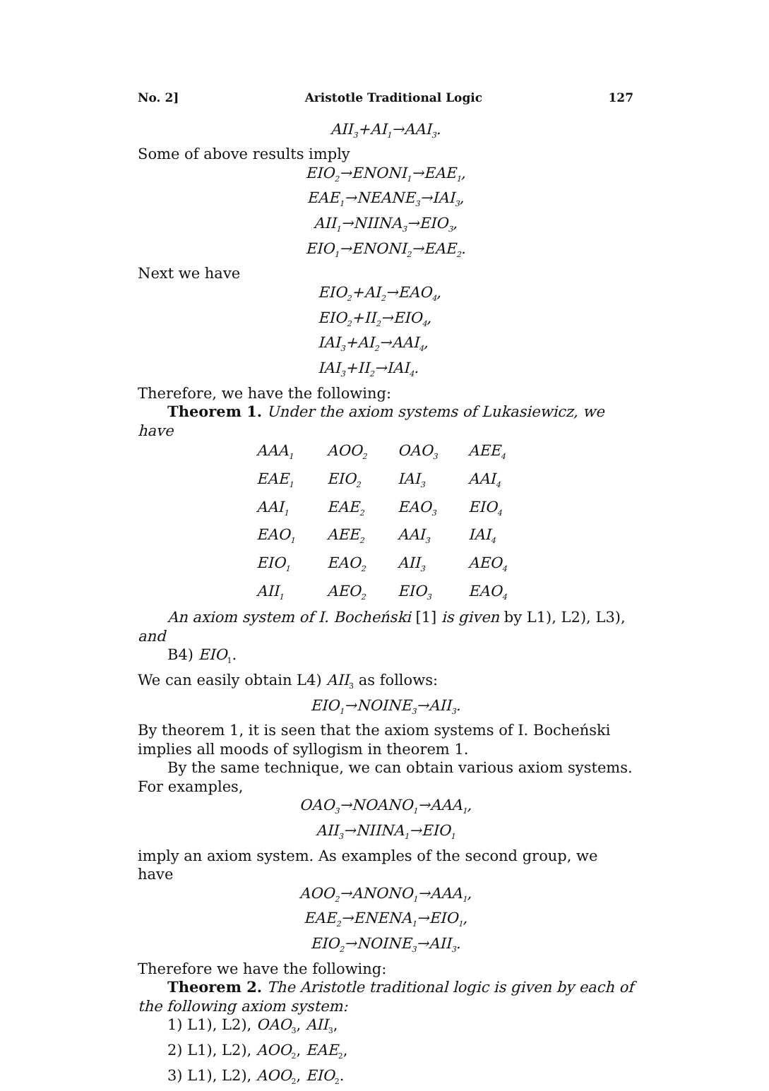No. 2] Aristotle Traditional Logic 127
AII<sub>3</sub>+AI<sub>1</sub>→AAI<sub>3</sub>.
Some of above results imply
EIO<sub>2</sub>→ENONI<sub>1</sub>→EAE<sub>1</sub>,
EAE<sub>1</sub>→NEANE<sub>3</sub>→IAI<sub>3</sub>,
AII<sub>1</sub>→NIINA<sub>3</sub>→EIO<sub>3</sub>,
EIO<sub>1</sub>→ENONI<sub>2</sub>→EAE<sub>2</sub>.
Next we have
EIO<sub>2</sub>+AI<sub>2</sub>→EAO<sub>4</sub>,
EIO<sub>2</sub>+II<sub>2</sub>→EIO<sub>4</sub>,
IAI<sub>3</sub>+AI<sub>2</sub>→AAI<sub>4</sub>,
IAI<sub>3</sub>+II<sub>2</sub>→IAI<sub>4</sub>.
Therefore, we have the following:
Theorem 1. Under the axiom systems of Lukasiewicz, we have
| AAA<sub>1</sub> | AOO<sub>2</sub> | OAO<sub>3</sub> | AEE<sub>4</sub> |
| EAE<sub>1</sub> | EIO<sub>2</sub> | IAI<sub>3</sub> | AAI<sub>4</sub> |
| AAI<sub>1</sub> | EAE<sub>2</sub> | EAO<sub>3</sub> | EIO<sub>4</sub> |
| EAO<sub>1</sub> | AEE<sub>2</sub> | AAI<sub>3</sub> | IAI<sub>4</sub> |
| EIO<sub>1</sub> | EAO<sub>2</sub> | AII<sub>3</sub> | AEO<sub>4</sub> |
| AII<sub>1</sub> | AEO<sub>2</sub> | EIO<sub>3</sub> | EAO<sub>4</sub> |
An axiom system of I. Bocheński [1] is given by L1), L2), L3), and
B4) EIO<sub>1</sub>.
We can easily obtain L4) AII<sub>3</sub> as follows:
EIO<sub>1</sub>→NOINE<sub>3</sub>→AII<sub>3</sub>.
By theorem 1, it is seen that the axiom systems of I. Bocheński implies all moods of syllogism in theorem 1.
By the same technique, we can obtain various axiom systems. For examples,
OAO<sub>3</sub>→NOANO<sub>1</sub>→AAA<sub>1</sub>,
AII<sub>3</sub>→NIINA<sub>1</sub>→EIO<sub>1</sub>
imply an axiom system. As examples of the second group, we have
AOO<sub>2</sub>→ANONO<sub>1</sub>→AAA<sub>1</sub>,
EAE<sub>2</sub>→ENENA<sub>1</sub>→EIO<sub>1</sub>,
EIO<sub>2</sub>→NOINE<sub>3</sub>→AII<sub>3</sub>.
Therefore we have the following:
Theorem 2. The Aristotle traditional logic is given by each of the following axiom system:
1) L1), L2), OAO<sub>3</sub>, AII<sub>3</sub>,
2) L1), L2), AOO<sub>2</sub>, EAE<sub>2</sub>,
3) L1), L2), AOO<sub>2</sub>, EIO<sub>2</sub>.